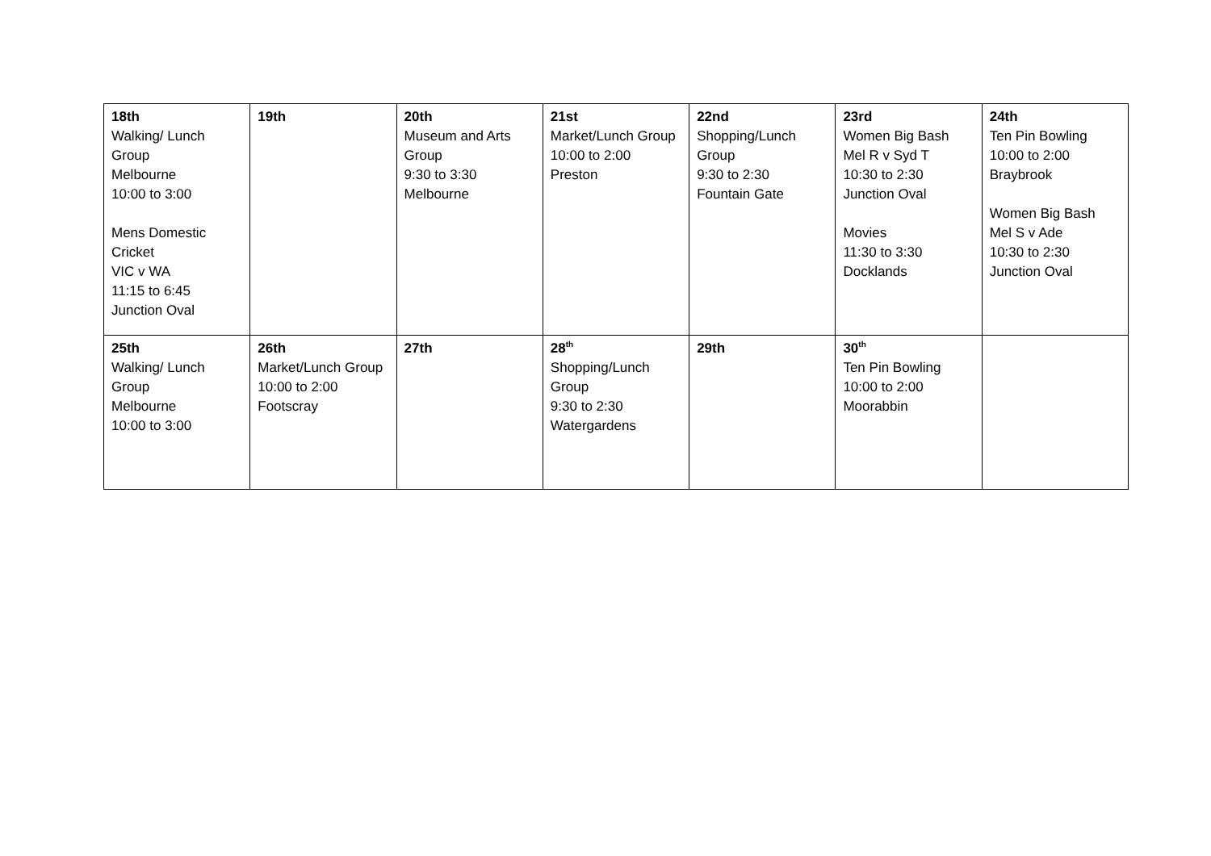| 18th Walking/ Lunch Group Melbourne 10:00 to 3:00 Mens Domestic Cricket VIC v WA 11:15 to 6:45 Junction Oval | 19th | 20th Museum and Arts Group 9:30 to 3:30 Melbourne | 21st Market/Lunch Group 10:00 to 2:00 Preston | 22nd Shopping/Lunch Group 9:30 to 2:30 Fountain Gate | 23rd Women Big Bash Mel R v Syd T 10:30 to 2:30 Junction Oval Movies 11:30 to 3:30 Docklands | 24th Ten Pin Bowling 10:00 to 2:00 Braybrook Women Big Bash Mel S v Ade 10:30 to 2:30 Junction Oval |
| 25th Walking/ Lunch Group Melbourne 10:00 to 3:00 | 26th Market/Lunch Group 10:00 to 2:00 Footscray | 27th | 28<sup>th</sup> Shopping/Lunch Group 9:30 to 2:30 Watergardens | 29th | 30<sup>th</sup> Ten Pin Bowling 10:00 to 2:00 Moorabbin | |